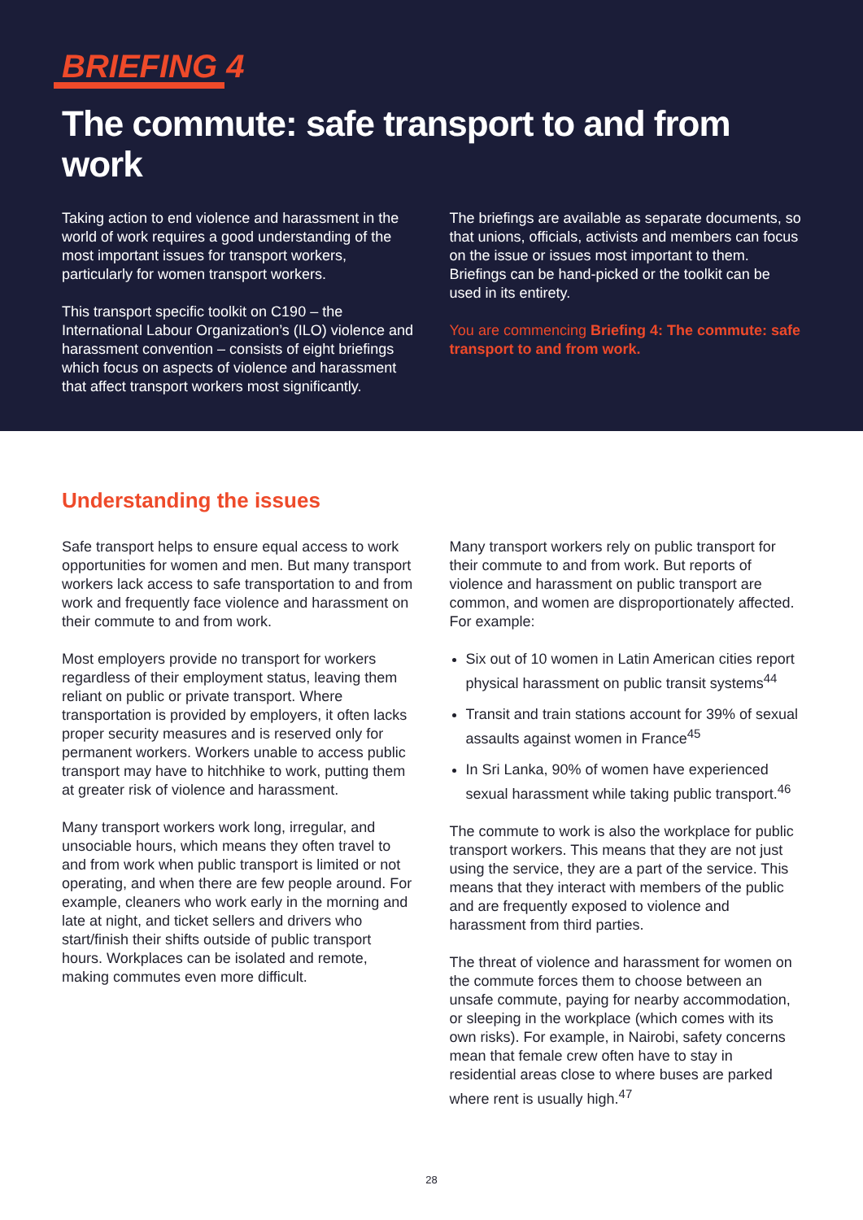BRIEFING 4
The commute: safe transport to and from work
Taking action to end violence and harassment in the world of work requires a good understanding of the most important issues for transport workers, particularly for women transport workers.
This transport specific toolkit on C190 – the International Labour Organization’s (ILO) violence and harassment convention – consists of eight briefings which focus on aspects of violence and harassment that affect transport workers most significantly.
The briefings are available as separate documents, so that unions, officials, activists and members can focus on the issue or issues most important to them. Briefings can be hand-picked or the toolkit can be used in its entirety.
You are commencing Briefing 4: The commute: safe transport to and from work.
Understanding the issues
Safe transport helps to ensure equal access to work opportunities for women and men. But many transport workers lack access to safe transportation to and from work and frequently face violence and harassment on their commute to and from work.
Most employers provide no transport for workers regardless of their employment status, leaving them reliant on public or private transport. Where transportation is provided by employers, it often lacks proper security measures and is reserved only for permanent workers. Workers unable to access public transport may have to hitchhike to work, putting them at greater risk of violence and harassment.
Many transport workers work long, irregular, and unsociable hours, which means they often travel to and from work when public transport is limited or not operating, and when there are few people around. For example, cleaners who work early in the morning and late at night, and ticket sellers and drivers who start/finish their shifts outside of public transport hours. Workplaces can be isolated and remote, making commutes even more difficult.
Many transport workers rely on public transport for their commute to and from work. But reports of violence and harassment on public transport are common, and women are disproportionately affected. For example:
Six out of 10 women in Latin American cities report physical harassment on public transit systems<sup>44</sup>
Transit and train stations account for 39% of sexual assaults against women in France<sup>45</sup>
In Sri Lanka, 90% of women have experienced sexual harassment while taking public transport.<sup>46</sup>
The commute to work is also the workplace for public transport workers. This means that they are not just using the service, they are a part of the service. This means that they interact with members of the public and are frequently exposed to violence and harassment from third parties.
The threat of violence and harassment for women on the commute forces them to choose between an unsafe commute, paying for nearby accommodation, or sleeping in the workplace (which comes with its own risks). For example, in Nairobi, safety concerns mean that female crew often have to stay in residential areas close to where buses are parked where rent is usually high.<sup>47</sup>
28